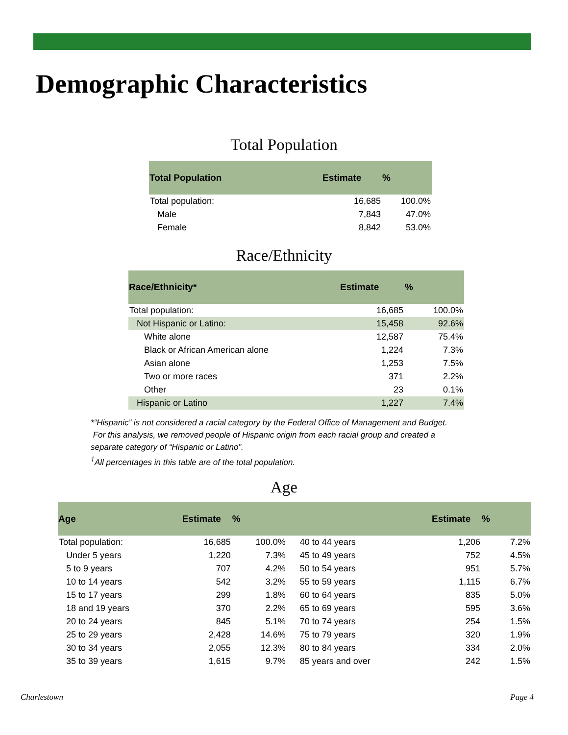Demographic Characteristics
Total Population
| Total Population | Estimate | % |
| --- | --- | --- |
| Total population: | 16,685 | 100.0% |
| Male | 7,843 | 47.0% |
| Female | 8,842 | 53.0% |
Race/Ethnicity
| Race/Ethnicity* | Estimate | % |
| --- | --- | --- |
| Total population: | 16,685 | 100.0% |
| Not Hispanic or Latino: | 15,458 | 92.6% |
| White alone | 12,587 | 75.4% |
| Black or African American alone | 1,224 | 7.3% |
| Asian alone | 1,253 | 7.5% |
| Two or more races | 371 | 2.2% |
| Other | 23 | 0.1% |
| Hispanic or Latino | 1,227 | 7.4% |
*“Hispanic” is not considered a racial category by the Federal Office of Management and Budget.
For this analysis, we removed people of Hispanic origin from each racial group and created a
separate category of “Hispanic or Latino”.
<sup>†</sup> All percentages in this table are of the total population.
Age
| Age | Estimate | % | | Estimate | % |
| --- | --- | --- | --- | --- | --- |
| Total population: | 16,685 | 100.0% | 40 to 44 years | 1,206 | 7.2% |
| Under 5 years | 1,220 | 7.3% | 45 to 49 years | 752 | 4.5% |
| 5 to 9 years | 707 | 4.2% | 50 to 54 years | 951 | 5.7% |
| 10 to 14 years | 542 | 3.2% | 55 to 59 years | 1,115 | 6.7% |
| 15 to 17 years | 299 | 1.8% | 60 to 64 years | 835 | 5.0% |
| 18 and 19 years | 370 | 2.2% | 65 to 69 years | 595 | 3.6% |
| 20 to 24 years | 845 | 5.1% | 70 to 74 years | 254 | 1.5% |
| 25 to 29 years | 2,428 | 14.6% | 75 to 79 years | 320 | 1.9% |
| 30 to 34 years | 2,055 | 12.3% | 80 to 84 years | 334 | 2.0% |
| 35 to 39 years | 1,615 | 9.7% | 85 years and over | 242 | 1.5% |
Charlestown Page 4